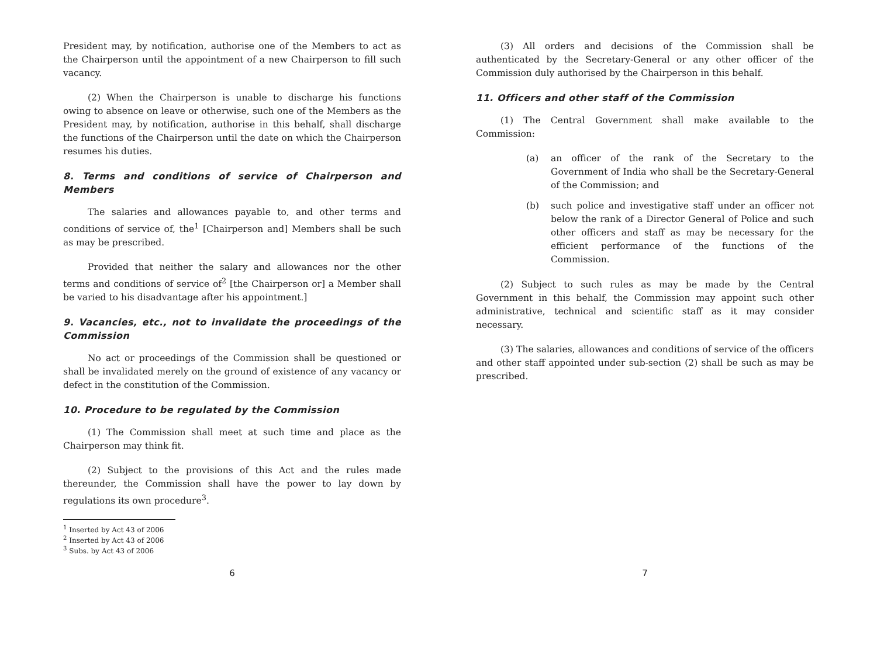President may, by notification, authorise one of the Members to act as the Chairperson until the appointment of a new Chairperson to fill such vacancy.
(2) When the Chairperson is unable to discharge his functions owing to absence on leave or otherwise, such one of the Members as the President may, by notification, authorise in this behalf, shall discharge the functions of the Chairperson until the date on which the Chairperson resumes his duties.
8. Terms and conditions of service of Chairperson and Members
The salaries and allowances payable to, and other terms and conditions of service of, the<sup>1</sup> [Chairperson and] Members shall be such as may be prescribed.
Provided that neither the salary and allowances nor the other terms and conditions of service of<sup>2</sup> [the Chairperson or] a Member shall be varied to his disadvantage after his appointment.]
9. Vacancies, etc., not to invalidate the proceedings of the Commission
No act or proceedings of the Commission shall be questioned or shall be invalidated merely on the ground of existence of any vacancy or defect in the constitution of the Commission.
10. Procedure to be regulated by the Commission
(1) The Commission shall meet at such time and place as the Chairperson may think fit.
(2) Subject to the provisions of this Act and the rules made thereunder, the Commission shall have the power to lay down by regulations its own procedure<sup>3</sup>.
<sup>1</sup> Inserted by Act 43 of 2006
<sup>2</sup> Inserted by Act 43 of 2006
<sup>3</sup> Subs. by Act 43 of 2006
6
(3) All orders and decisions of the Commission shall be authenticated by the Secretary-General or any other officer of the Commission duly authorised by the Chairperson in this behalf.
11. Officers and other staff of the Commission
(1) The Central Government shall make available to the Commission:
(a) an officer of the rank of the Secretary to the Government of India who shall be the Secretary-General of the Commission; and
(b) such police and investigative staff under an officer not below the rank of a Director General of Police and such other officers and staff as may be necessary for the efficient performance of the functions of the Commission.
(2) Subject to such rules as may be made by the Central Government in this behalf, the Commission may appoint such other administrative, technical and scientific staff as it may consider necessary.
(3) The salaries, allowances and conditions of service of the officers and other staff appointed under sub-section (2) shall be such as may be prescribed.
7